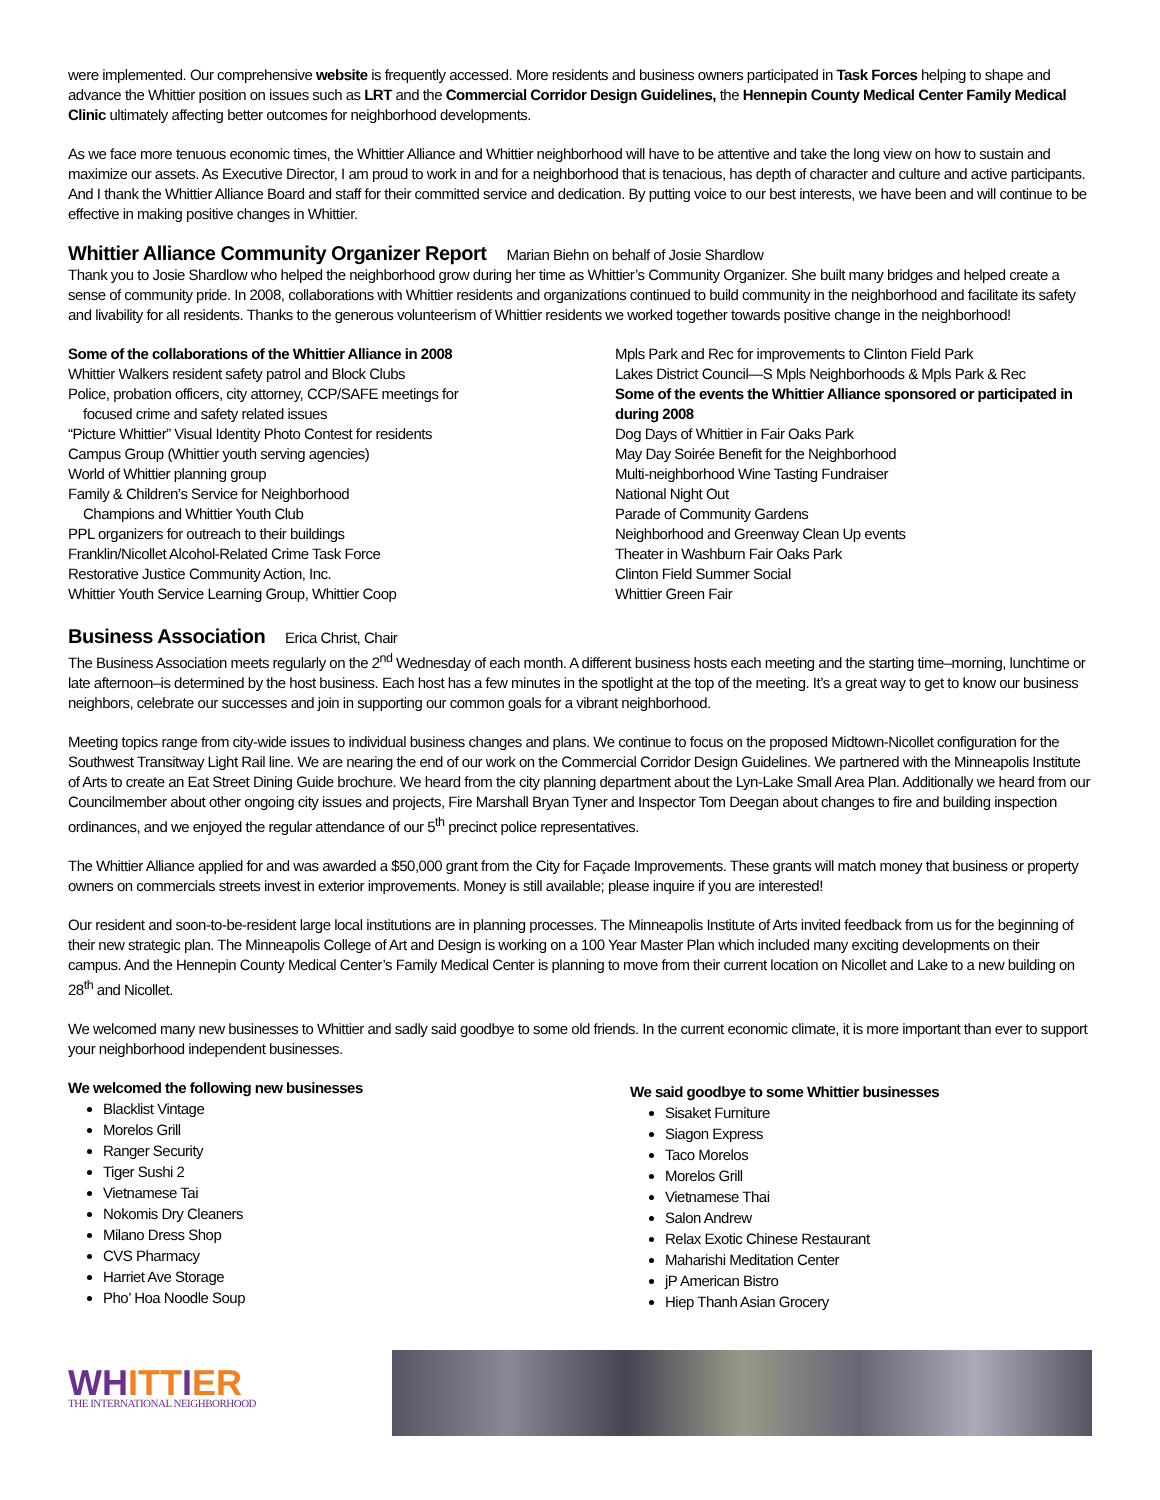were implemented. Our comprehensive website is frequently accessed. More residents and business owners participated in Task Forces helping to shape and advance the Whittier position on issues such as LRT and the Commercial Corridor Design Guidelines, the Hennepin County Medical Center Family Medical Clinic ultimately affecting better outcomes for neighborhood developments.
As we face more tenuous economic times, the Whittier Alliance and Whittier neighborhood will have to be attentive and take the long view on how to sustain and maximize our assets. As Executive Director, I am proud to work in and for a neighborhood that is tenacious, has depth of character and culture and active participants. And I thank the Whittier Alliance Board and staff for their committed service and dedication. By putting voice to our best interests, we have been and will continue to be effective in making positive changes in Whittier.
Whittier Alliance Community Organizer Report
Marian Biehn on behalf of Josie Shardlow
Thank you to Josie Shardlow who helped the neighborhood grow during her time as Whittier’s Community Organizer. She built many bridges and helped create a sense of community pride. In 2008, collaborations with Whittier residents and organizations continued to build community in the neighborhood and facilitate its safety and livability for all residents. Thanks to the generous volunteerism of Whittier residents we worked together towards positive change in the neighborhood!
Some of the collaborations of the Whittier Alliance in 2008
Whittier Walkers resident safety patrol and Block Clubs
Police, probation officers, city attorney, CCP/SAFE meetings for
focused crime and safety related issues
“Picture Whittier” Visual Identity Photo Contest for residents
Campus Group (Whittier youth serving agencies)
World of Whittier planning group
Family & Children’s Service for Neighborhood
Champions and Whittier Youth Club
PPL organizers for outreach to their buildings
Franklin/Nicollet Alcohol-Related Crime Task Force
Restorative Justice Community Action, Inc.
Whittier Youth Service Learning Group, Whittier Coop
Mpls Park and Rec for improvements to Clinton Field Park
Lakes District Council—S Mpls Neighborhoods & Mpls Park & Rec
Some of the events the Whittier Alliance sponsored or participated in during 2008
Dog Days of Whittier in Fair Oaks Park
May Day Soirée Benefit for the Neighborhood
Multi-neighborhood Wine Tasting Fundraiser
National Night Out
Parade of Community Gardens
Neighborhood and Greenway Clean Up events
Theater in Washburn Fair Oaks Park
Clinton Field Summer Social
Whittier Green Fair
Business Association
Erica Christ, Chair
The Business Association meets regularly on the 2<sup>nd</sup> Wednesday of each month. A different business hosts each meeting and the starting time–morning, lunchtime or late afternoon–is determined by the host business. Each host has a few minutes in the spotlight at the top of the meeting. It’s a great way to get to know our business neighbors, celebrate our successes and join in supporting our common goals for a vibrant neighborhood.
Meeting topics range from city-wide issues to individual business changes and plans. We continue to focus on the proposed Midtown-Nicollet configuration for the Southwest Transitway Light Rail line. We are nearing the end of our work on the Commercial Corridor Design Guidelines. We partnered with the Minneapolis Institute of Arts to create an Eat Street Dining Guide brochure. We heard from the city planning department about the Lyn-Lake Small Area Plan. Additionally we heard from our Councilmember about other ongoing city issues and projects, Fire Marshall Bryan Tyner and Inspector Tom Deegan about changes to fire and building inspection ordinances, and we enjoyed the regular attendance of our 5<sup>th</sup> precinct police representatives.
The Whittier Alliance applied for and was awarded a $50,000 grant from the City for Façade Improvements. These grants will match money that business or property owners on commercials streets invest in exterior improvements. Money is still available; please inquire if you are interested!
Our resident and soon-to-be-resident large local institutions are in planning processes. The Minneapolis Institute of Arts invited feedback from us for the beginning of their new strategic plan. The Minneapolis College of Art and Design is working on a 100 Year Master Plan which included many exciting developments on their campus. And the Hennepin County Medical Center’s Family Medical Center is planning to move from their current location on Nicollet and Lake to a new building on 28<sup>th</sup> and Nicollet.
We welcomed many new businesses to Whittier and sadly said goodbye to some old friends. In the current economic climate, it is more important than ever to support your neighborhood independent businesses.
We welcomed the following new businesses
Blacklist Vintage
Morelos Grill
Ranger Security
Tiger Sushi 2
Vietnamese Tai
Nokomis Dry Cleaners
Milano Dress Shop
CVS Pharmacy
Harriet Ave Storage
Pho’ Hoa Noodle Soup
We said goodbye to some Whittier businesses
Sisaket Furniture
Siagon Express
Taco Morelos
Morelos Grill
Vietnamese Thai
Salon Andrew
Relax Exotic Chinese Restaurant
Maharishi Meditation Center
jP American Bistro
Hiep Thanh Asian Grocery
WHITTIER
THE INTERNATIONAL NEIGHBORHOOD